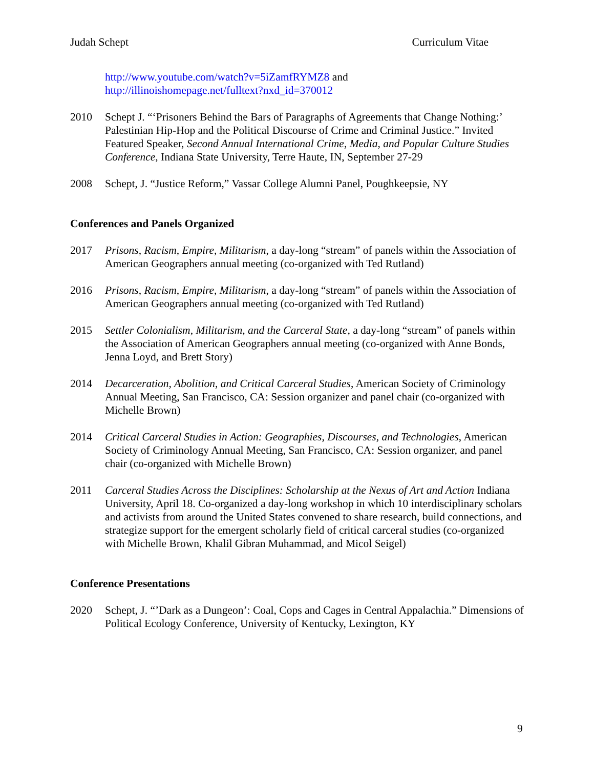Judah Schept Curriculum Vitae
http://www.youtube.com/watch?v=5iZamfRYMZ8 and
http://illinoishomepage.net/fulltext?nxd_id=370012
2010 Schept J. “‘Prisoners Behind the Bars of Paragraphs of Agreements that Change Nothing:’ Palestinian Hip-Hop and the Political Discourse of Crime and Criminal Justice.” Invited Featured Speaker, Second Annual International Crime, Media, and Popular Culture Studies Conference, Indiana State University, Terre Haute, IN, September 27-29
2008 Schept, J. “Justice Reform,” Vassar College Alumni Panel, Poughkeepsie, NY
Conferences and Panels Organized
2017 Prisons, Racism, Empire, Militarism, a day-long “stream” of panels within the Association of American Geographers annual meeting (co-organized with Ted Rutland)
2016 Prisons, Racism, Empire, Militarism, a day-long “stream” of panels within the Association of American Geographers annual meeting (co-organized with Ted Rutland)
2015 Settler Colonialism, Militarism, and the Carceral State, a day-long “stream” of panels within the Association of American Geographers annual meeting (co-organized with Anne Bonds, Jenna Loyd, and Brett Story)
2014 Decarceration, Abolition, and Critical Carceral Studies, American Society of Criminology Annual Meeting, San Francisco, CA: Session organizer and panel chair (co-organized with Michelle Brown)
2014 Critical Carceral Studies in Action: Geographies, Discourses, and Technologies, American Society of Criminology Annual Meeting, San Francisco, CA: Session organizer, and panel chair (co-organized with Michelle Brown)
2011 Carceral Studies Across the Disciplines: Scholarship at the Nexus of Art and Action Indiana University, April 18. Co-organized a day-long workshop in which 10 interdisciplinary scholars and activists from around the United States convened to share research, build connections, and strategize support for the emergent scholarly field of critical carceral studies (co-organized with Michelle Brown, Khalil Gibran Muhammad, and Micol Seigel)
Conference Presentations
2020 Schept, J. “’Dark as a Dungeon’: Coal, Cops and Cages in Central Appalachia.” Dimensions of Political Ecology Conference, University of Kentucky, Lexington, KY
9